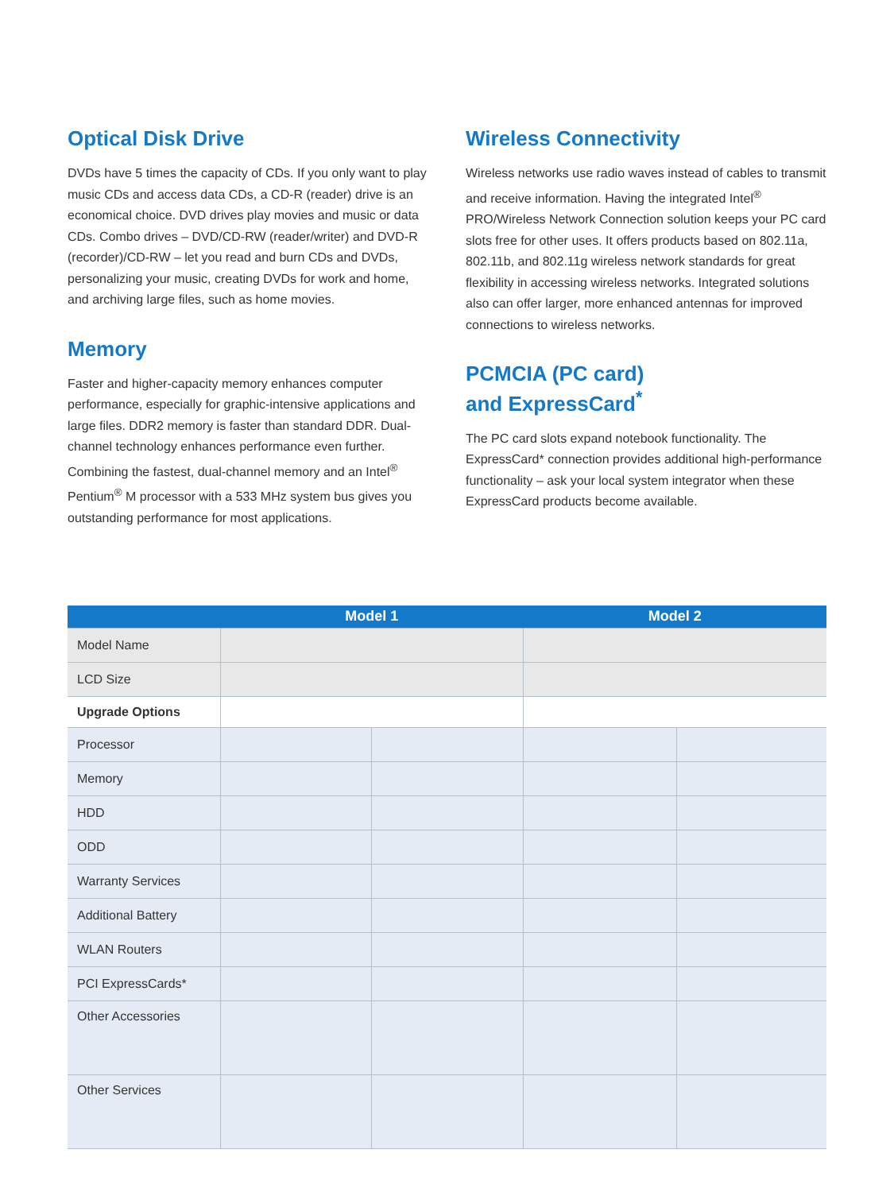Optical Disk Drive
DVDs have 5 times the capacity of CDs. If you only want to play music CDs and access data CDs, a CD-R (reader) drive is an economical choice. DVD drives play movies and music or data CDs. Combo drives – DVD/CD-RW (reader/writer) and DVD-R (recorder)/CD-RW – let you read and burn CDs and DVDs, personalizing your music, creating DVDs for work and home, and archiving large files, such as home movies.
Memory
Faster and higher-capacity memory enhances computer performance, especially for graphic-intensive applications and large files. DDR2 memory is faster than standard DDR. Dual-channel technology enhances performance even further. Combining the fastest, dual-channel memory and an Intel<sup>®</sup> Pentium<sup>®</sup> M processor with a 533 MHz system bus gives you outstanding performance for most applications.
Wireless Connectivity
Wireless networks use radio waves instead of cables to transmit and receive information. Having the integrated Intel<sup>®</sup> PRO/Wireless Network Connection solution keeps your PC card slots free for other uses. It offers products based on 802.11a, 802.11b, and 802.11g wireless network standards for great flexibility in accessing wireless networks. Integrated solutions also can offer larger, more enhanced antennas for improved connections to wireless networks.
PCMCIA (PC card)
and ExpressCard<sup>*</sup>
The PC card slots expand notebook functionality. The ExpressCard* connection provides additional high-performance functionality – ask your local system integrator when these ExpressCard products become available.
| | Model 1 | | Model 2 | |
| --- | --- | --- | --- | --- |
| Model Name | | | | |
| LCD Size | | | | |
| Upgrade Options | | | | |
| Processor | | | | |
| Memory | | | | |
| HDD | | | | |
| ODD | | | | |
| Warranty Services | | | | |
| Additional Battery | | | | |
| WLAN Routers | | | | |
| PCI ExpressCards* | | | | |
| Other Accessories | | | | |
| Other Services | | | | |